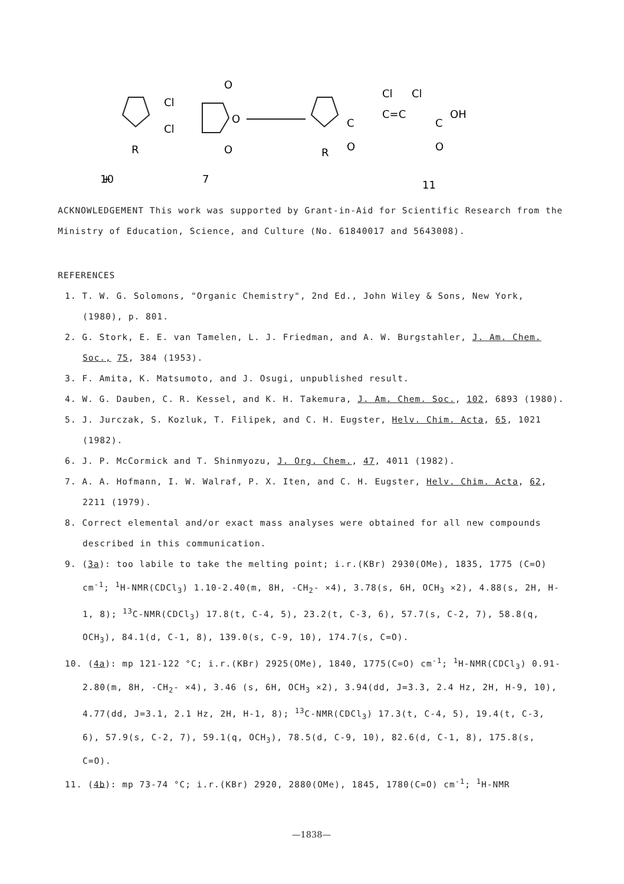R
+
Cl
Cl
O
O
O
R
C
O
C=C
Cl
Cl
C
OH
O
10
7
11
ACKNOWLEDGEMENT This work was supported by Grant-in-Aid for Scientific Research from the Ministry of Education, Science, and Culture (No. 61840017 and 5643008).
REFERENCES
1. T. W. G. Solomons, "Organic Chemistry", 2nd Ed., John Wiley & Sons, New York, (1980), p. 801.
2. G. Stork, E. E. van Tamelen, L. J. Friedman, and A. W. Burgstahler, J. Am. Chem. Soc., 75, 384 (1953).
3. F. Amita, K. Matsumoto, and J. Osugi, unpublished result.
4. W. G. Dauben, C. R. Kessel, and K. H. Takemura, J. Am. Chem. Soc., 102, 6893 (1980).
5. J. Jurczak, S. Kozluk, T. Filipek, and C. H. Eugster, Helv. Chim. Acta, 65, 1021 (1982).
6. J. P. McCormick and T. Shinmyozu, J. Org. Chem., 47, 4011 (1982).
7. A. A. Hofmann, I. W. Walraf, P. X. Iten, and C. H. Eugster, Helv. Chim. Acta, 62, 2211 (1979).
8. Correct elemental and/or exact mass analyses were obtained for all new compounds described in this communication.
9. (3a): too labile to take the melting point; i.r.(KBr) 2930(OMe), 1835, 1775 (C=O) cm<sup>-1</sup>; <sup>1</sup>H-NMR(CDCl<sub>3</sub>) 1.10-2.40(m, 8H, -CH<sub>2</sub>- ×4), 3.78(s, 6H, OCH<sub>3</sub> ×2), 4.88(s, 2H, H-1, 8); <sup>13</sup>C-NMR(CDCl<sub>3</sub>) 17.8(t, C-4, 5), 23.2(t, C-3, 6), 57.7(s, C-2, 7), 58.8(q, OCH<sub>3</sub>), 84.1(d, C-1, 8), 139.0(s, C-9, 10), 174.7(s, C=O).
10. (4a): mp 121-122 °C; i.r.(KBr) 2925(OMe), 1840, 1775(C=O) cm<sup>-1</sup>; <sup>1</sup>H-NMR(CDCl<sub>3</sub>) 0.91-2.80(m, 8H, -CH<sub>2</sub>- ×4), 3.46 (s, 6H, OCH<sub>3</sub> ×2), 3.94(dd, J=3.3, 2.4 Hz, 2H, H-9, 10), 4.77(dd, J=3.1, 2.1 Hz, 2H, H-1, 8); <sup>13</sup>C-NMR(CDCl<sub>3</sub>) 17.3(t, C-4, 5), 19.4(t, C-3, 6), 57.9(s, C-2, 7), 59.1(q, OCH<sub>3</sub>), 78.5(d, C-9, 10), 82.6(d, C-1, 8), 175.8(s, C=O).
11. (4b): mp 73-74 °C; i.r.(KBr) 2920, 2880(OMe), 1845, 1780(C=O) cm<sup>-1</sup>; <sup>1</sup>H-NMR
—1838—